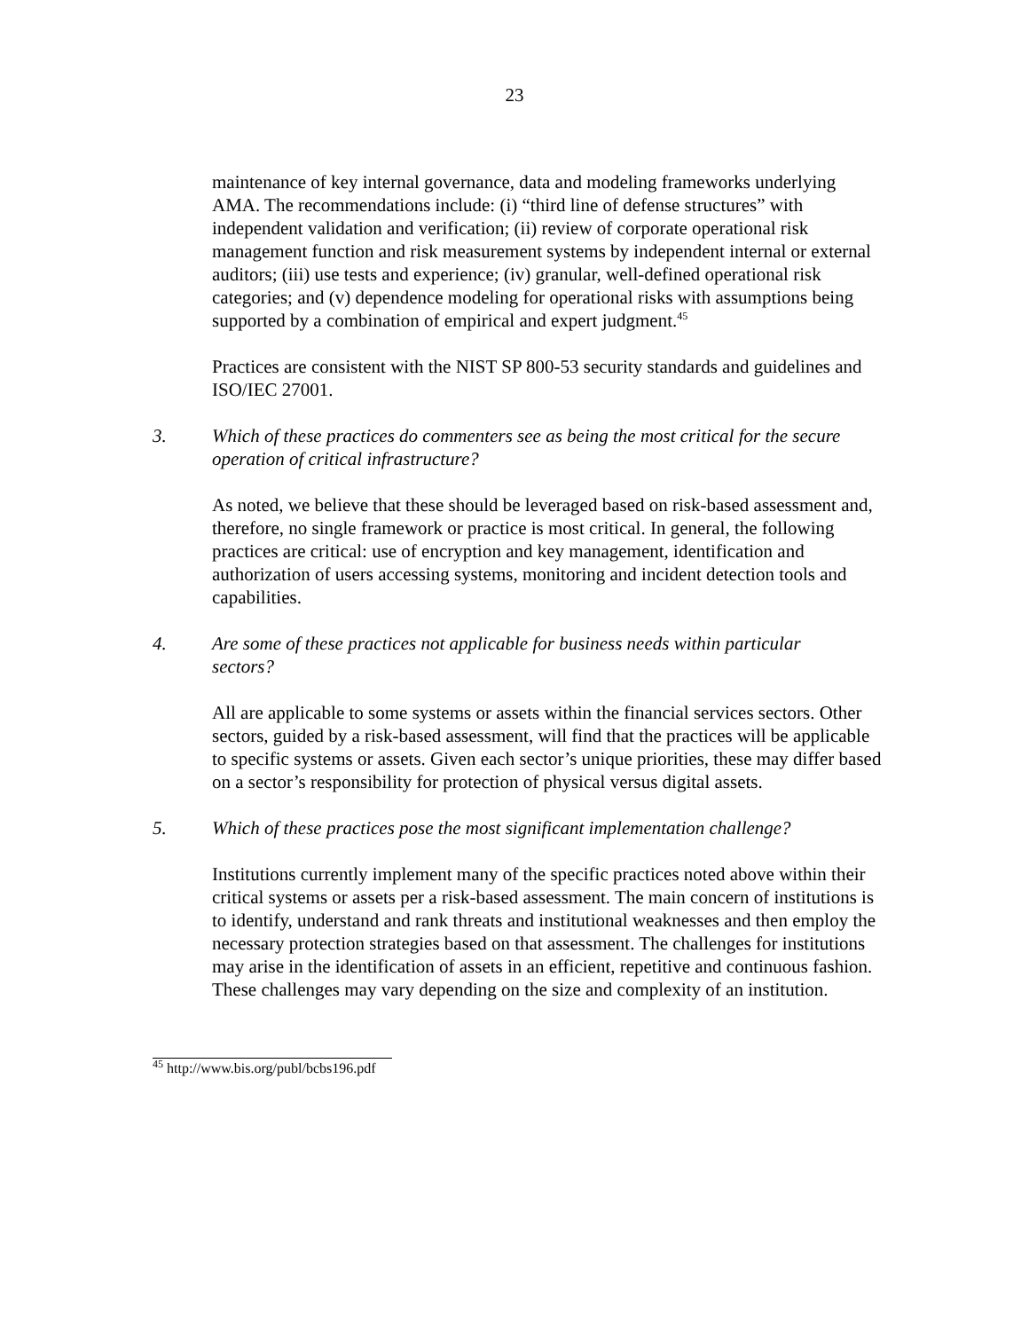23
maintenance of key internal governance, data and modeling frameworks underlying AMA. The recommendations include: (i) “third line of defense structures” with independent validation and verification; (ii) review of corporate operational risk management function and risk measurement systems by independent internal or external auditors; (iii) use tests and experience; (iv) granular, well-defined operational risk categories; and (v) dependence modeling for operational risks with assumptions being supported by a combination of empirical and expert judgment.<sup>45</sup>
Practices are consistent with the NIST SP 800-53 security standards and guidelines and ISO/IEC 27001.
3. Which of these practices do commenters see as being the most critical for the secure operation of critical infrastructure?
As noted, we believe that these should be leveraged based on risk-based assessment and, therefore, no single framework or practice is most critical. In general, the following practices are critical: use of encryption and key management, identification and authorization of users accessing systems, monitoring and incident detection tools and capabilities.
4. Are some of these practices not applicable for business needs within particular sectors?
All are applicable to some systems or assets within the financial services sectors. Other sectors, guided by a risk-based assessment, will find that the practices will be applicable to specific systems or assets. Given each sector’s unique priorities, these may differ based on a sector’s responsibility for protection of physical versus digital assets.
5. Which of these practices pose the most significant implementation challenge?
Institutions currently implement many of the specific practices noted above within their critical systems or assets per a risk-based assessment. The main concern of institutions is to identify, understand and rank threats and institutional weaknesses and then employ the necessary protection strategies based on that assessment. The challenges for institutions may arise in the identification of assets in an efficient, repetitive and continuous fashion. These challenges may vary depending on the size and complexity of an institution.
<sup>45</sup> http://www.bis.org/publ/bcbs196.pdf